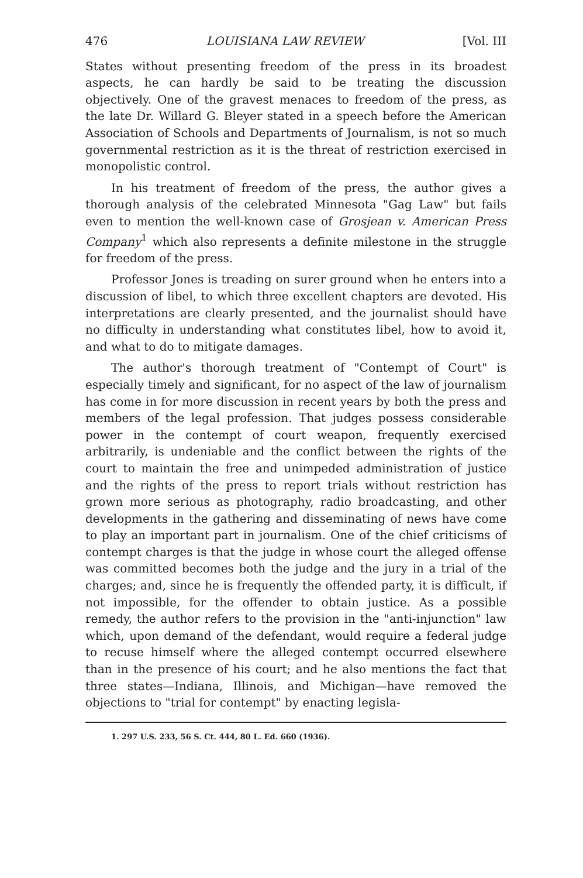476 LOUISIANA LAW REVIEW [Vol. III
States without presenting freedom of the press in its broadest aspects, he can hardly be said to be treating the discussion objectively. One of the gravest menaces to freedom of the press, as the late Dr. Willard G. Bleyer stated in a speech before the American Association of Schools and Departments of Journalism, is not so much governmental restriction as it is the threat of restriction exercised in monopolistic control.
In his treatment of freedom of the press, the author gives a thorough analysis of the celebrated Minnesota "Gag Law" but fails even to mention the well-known case of Grosjean v. American Press Company<sup>1</sup> which also represents a definite milestone in the struggle for freedom of the press.
Professor Jones is treading on surer ground when he enters into a discussion of libel, to which three excellent chapters are devoted. His interpretations are clearly presented, and the journalist should have no difficulty in understanding what constitutes libel, how to avoid it, and what to do to mitigate damages.
The author's thorough treatment of "Contempt of Court" is especially timely and significant, for no aspect of the law of journalism has come in for more discussion in recent years by both the press and members of the legal profession. That judges possess considerable power in the contempt of court weapon, frequently exercised arbitrarily, is undeniable and the conflict between the rights of the court to maintain the free and unimpeded administration of justice and the rights of the press to report trials without restriction has grown more serious as photography, radio broadcasting, and other developments in the gathering and disseminating of news have come to play an important part in journalism. One of the chief criticisms of contempt charges is that the judge in whose court the alleged offense was committed becomes both the judge and the jury in a trial of the charges; and, since he is frequently the offended party, it is difficult, if not impossible, for the offender to obtain justice. As a possible remedy, the author refers to the provision in the "anti-injunction" law which, upon demand of the defendant, would require a federal judge to recuse himself where the alleged contempt occurred elsewhere than in the presence of his court; and he also mentions the fact that three states—Indiana, Illinois, and Michigan—have removed the objections to "trial for contempt" by enacting legisla-
1. 297 U.S. 233, 56 S. Ct. 444, 80 L. Ed. 660 (1936).